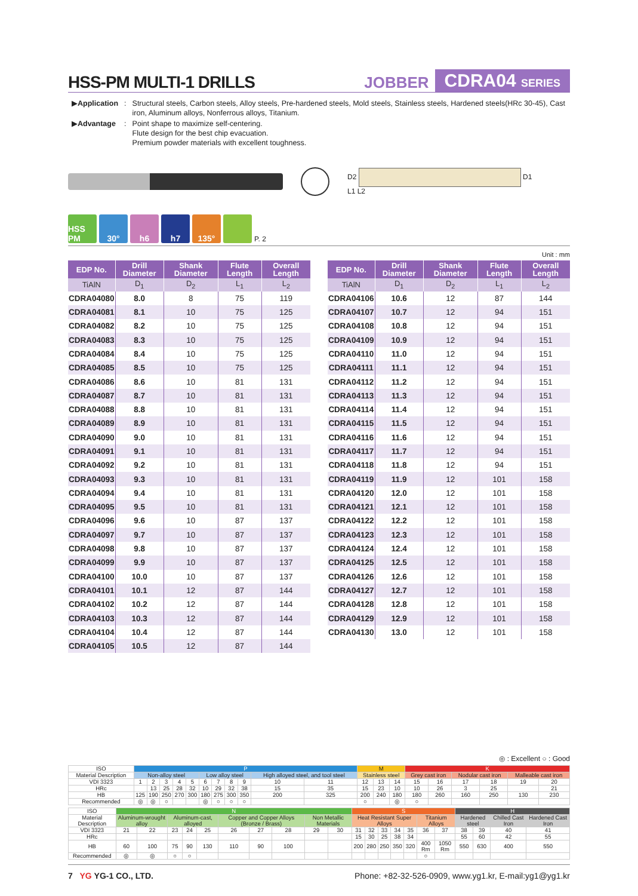HSS-PM MULTI-1 DRILLS
JOBBER CDRA04 SERIES
| ▶ Application | : | Structural steels, Carbon steels, Alloy steels, Pre-hardened steels, Mold steels, Stainless steels, Hardened steels(HRc 30-45), Cast iron, Aluminum alloys, Nonferrous alloys, Titanium. |
| ▶ Advantage | : | Point shape to maximize self-centering. Flute design for the best chip evacuation. Premium powder materials with excellent toughness. |
D2 D1
L1 L2
HSS PM
30°
h6
h7
135°
P. 2
Unit : mm
| EDP No. | Drill Diameter | Shank Diameter | Flute Length | Overall Length |
| --- | --- | --- | --- | --- |
| TiAlN | D<sub>1</sub> | D<sub>2</sub> | L<sub>1</sub> | L<sub>2</sub> |
| CDRA04080 | 8.0 | 8 | 75 | 119 |
| CDRA04081 | 8.1 | 10 | 75 | 125 |
| CDRA04082 | 8.2 | 10 | 75 | 125 |
| CDRA04083 | 8.3 | 10 | 75 | 125 |
| CDRA04084 | 8.4 | 10 | 75 | 125 |
| CDRA04085 | 8.5 | 10 | 75 | 125 |
| CDRA04086 | 8.6 | 10 | 81 | 131 |
| CDRA04087 | 8.7 | 10 | 81 | 131 |
| CDRA04088 | 8.8 | 10 | 81 | 131 |
| CDRA04089 | 8.9 | 10 | 81 | 131 |
| CDRA04090 | 9.0 | 10 | 81 | 131 |
| CDRA04091 | 9.1 | 10 | 81 | 131 |
| CDRA04092 | 9.2 | 10 | 81 | 131 |
| CDRA04093 | 9.3 | 10 | 81 | 131 |
| CDRA04094 | 9.4 | 10 | 81 | 131 |
| CDRA04095 | 9.5 | 10 | 81 | 131 |
| CDRA04096 | 9.6 | 10 | 87 | 137 |
| CDRA04097 | 9.7 | 10 | 87 | 137 |
| CDRA04098 | 9.8 | 10 | 87 | 137 |
| CDRA04099 | 9.9 | 10 | 87 | 137 |
| CDRA04100 | 10.0 | 10 | 87 | 137 |
| CDRA04101 | 10.1 | 12 | 87 | 144 |
| CDRA04102 | 10.2 | 12 | 87 | 144 |
| CDRA04103 | 10.3 | 12 | 87 | 144 |
| CDRA04104 | 10.4 | 12 | 87 | 144 |
| CDRA04105 | 10.5 | 12 | 87 | 144 |
| EDP No. | Drill Diameter | Shank Diameter | Flute Length | Overall Length |
| --- | --- | --- | --- | --- |
| TiAlN | D<sub>1</sub> | D<sub>2</sub> | L<sub>1</sub> | L<sub>2</sub> |
| CDRA04106 | 10.6 | 12 | 87 | 144 |
| CDRA04107 | 10.7 | 12 | 94 | 151 |
| CDRA04108 | 10.8 | 12 | 94 | 151 |
| CDRA04109 | 10.9 | 12 | 94 | 151 |
| CDRA04110 | 11.0 | 12 | 94 | 151 |
| CDRA04111 | 11.1 | 12 | 94 | 151 |
| CDRA04112 | 11.2 | 12 | 94 | 151 |
| CDRA04113 | 11.3 | 12 | 94 | 151 |
| CDRA04114 | 11.4 | 12 | 94 | 151 |
| CDRA04115 | 11.5 | 12 | 94 | 151 |
| CDRA04116 | 11.6 | 12 | 94 | 151 |
| CDRA04117 | 11.7 | 12 | 94 | 151 |
| CDRA04118 | 11.8 | 12 | 94 | 151 |
| CDRA04119 | 11.9 | 12 | 101 | 158 |
| CDRA04120 | 12.0 | 12 | 101 | 158 |
| CDRA04121 | 12.1 | 12 | 101 | 158 |
| CDRA04122 | 12.2 | 12 | 101 | 158 |
| CDRA04123 | 12.3 | 12 | 101 | 158 |
| CDRA04124 | 12.4 | 12 | 101 | 158 |
| CDRA04125 | 12.5 | 12 | 101 | 158 |
| CDRA04126 | 12.6 | 12 | 101 | 158 |
| CDRA04127 | 12.7 | 12 | 101 | 158 |
| CDRA04128 | 12.8 | 12 | 101 | 158 |
| CDRA04129 | 12.9 | 12 | 101 | 158 |
| CDRA04130 | 13.0 | 12 | 101 | 158 |
◎ : Excellent ○ : Good
| ISO | P | | | | | | | | | | | M | | | K | | | | | |
| Material Description | Non-alloy steel | | | | | Low alloy steel | | | | High alloyed steel, and tool steel | | Stainless steel | | | Grey cast iron | | Nodular cast iron | | Malleable cast iron | |
| VDI 3323 | 1 | 2 | 3 | 4 | 5 | 6 | 7 | 8 | 9 | 10 | 11 | 12 | 13 | 14 | 15 | 16 | 17 | 18 | 19 | 20 |
| HRc | | 13 | 25 | 28 | 32 | 10 | 29 | 32 | 38 | 15 | 35 | 15 | 23 | 10 | 10 | 26 | 3 | 25 | | 21 |
| HB | 125 | 190 | 250 | 270 | 300 | 180 | 275 | 300 | 350 | 200 | 325 | 200 | 240 | 180 | 180 | 260 | 160 | 250 | 130 | 230 |
| Recommended | ◎ | ◎ | ○ | | | ◎ | ○ | ○ | ○ | | | ○ | | ◎ | ○ | | | | | |
| ISO | N | | | | | | | | | | S | | | | | | | H | | | |
| Material Description | Aluminum-wrought alloy | | Aluminum-cast, alloyed | | | Copper and Copper Alloys (Bronze / Brass) | | | Non Metallic Materials | | Heat Resistant Super Alloys | | | | | Titanium Alloys | | Hardened steel | | Chilled Cast Iron | Hardened Cast Iron |
| VDI 3323 | 21 | 22 | 23 | 24 | 25 | 26 | 27 | 28 | 29 | 30 | 31 | 32 | 33 | 34 | 35 | 36 | 37 | 38 | 39 | 40 | 41 |
| HRc | | | | | | | | | | | 15 | 30 | 25 | 38 | 34 | | | 55 | 60 | 42 | 55 |
| HB | 60 | 100 | 75 | 90 | 130 | 110 | 90 | 100 | | | 200 | 280 | 250 | 350 | 320 | 400 Rm | 1050 Rm | 550 | 630 | 400 | 550 |
| Recommended | ◎ | ◎ | ○ | ○ | | | | | | | | | | | | ○ | | | | | |
7 YG YG-1 CO., LTD. Phone: +82-32-526-0909, www.yg1.kr, E-mail:yg1@yg1.kr